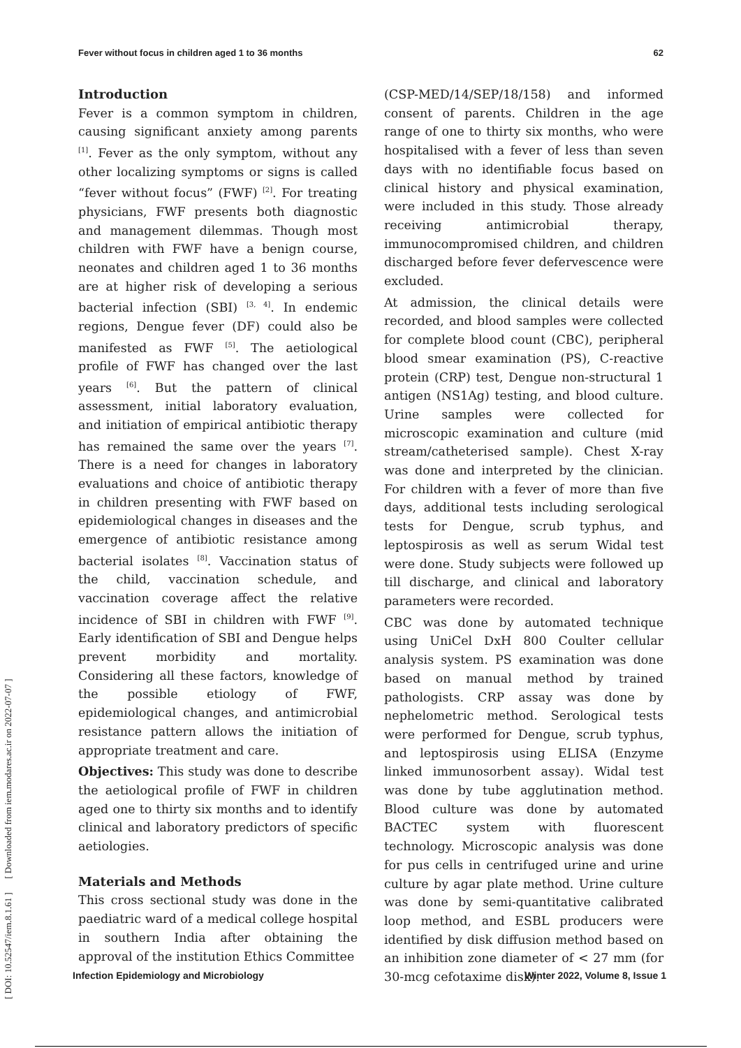Fever without focus in children aged 1 to 36 months 62
Introduction
Fever is a common symptom in children, causing significant anxiety among parents <sup>[1]</sup>. Fever as the only symptom, without any other localizing symptoms or signs is called “fever without focus” (FWF) <sup>[2]</sup>. For treating physicians, FWF presents both diagnostic and management dilemmas. Though most children with FWF have a benign course, neonates and children aged 1 to 36 months are at higher risk of developing a serious bacterial infection (SBI) <sup>[3, 4]</sup>. In endemic regions, Dengue fever (DF) could also be manifested as FWF <sup>[5]</sup>. The aetiological profile of FWF has changed over the last years <sup>[6]</sup>. But the pattern of clinical assessment, initial laboratory evaluation, and initiation of empirical antibiotic therapy has remained the same over the years <sup>[7]</sup>. There is a need for changes in laboratory evaluations and choice of antibiotic therapy in children presenting with FWF based on epidemiological changes in diseases and the emergence of antibiotic resistance among bacterial isolates <sup>[8]</sup>. Vaccination status of the child, vaccination schedule, and vaccination coverage affect the relative incidence of SBI in children with FWF <sup>[9]</sup>. Early identification of SBI and Dengue helps prevent morbidity and mortality. Considering all these factors, knowledge of the possible etiology of FWF, epidemiological changes, and antimicrobial resistance pattern allows the initiation of appropriate treatment and care.
Objectives: This study was done to describe the aetiological profile of FWF in children aged one to thirty six months and to identify clinical and laboratory predictors of specific aetiologies.
Materials and Methods
This cross sectional study was done in the paediatric ward of a medical college hospital in southern India after obtaining the approval of the institution Ethics Committee
(CSP-MED/14/SEP/18/158) and informed consent of parents. Children in the age range of one to thirty six months, who were hospitalised with a fever of less than seven days with no identifiable focus based on clinical history and physical examination, were included in this study. Those already receiving antimicrobial therapy, immunocompromised children, and children discharged before fever defervescence were excluded.
At admission, the clinical details were recorded, and blood samples were collected for complete blood count (CBC), peripheral blood smear examination (PS), C-reactive protein (CRP) test, Dengue non-structural 1 antigen (NS1Ag) testing, and blood culture. Urine samples were collected for microscopic examination and culture (mid stream/catheterised sample). Chest X-ray was done and interpreted by the clinician. For children with a fever of more than five days, additional tests including serological tests for Dengue, scrub typhus, and leptospirosis as well as serum Widal test were done. Study subjects were followed up till discharge, and clinical and laboratory parameters were recorded.
CBC was done by automated technique using UniCel DxH 800 Coulter cellular analysis system. PS examination was done based on manual method by trained pathologists. CRP assay was done by nephelometric method. Serological tests were performed for Dengue, scrub typhus, and leptospirosis using ELISA (Enzyme linked immunosorbent assay). Widal test was done by tube agglutination method. Blood culture was done by automated BACTEC system with fluorescent technology. Microscopic analysis was done for pus cells in centrifuged urine and urine culture by agar plate method. Urine culture was done by semi-quantitative calibrated loop method, and ESBL producers were identified by disk diffusion method based on an inhibition zone diameter of < 27 mm (for 30-mcg cefotaxime disk).
[ DOI: 10.52547/iem.8.1.61 ] [ Downloaded from iem.modares.ac.ir on 2022-07-07 ]
Infection Epidemiology and Microbiology Winter 2022, Volume 8, Issue 1